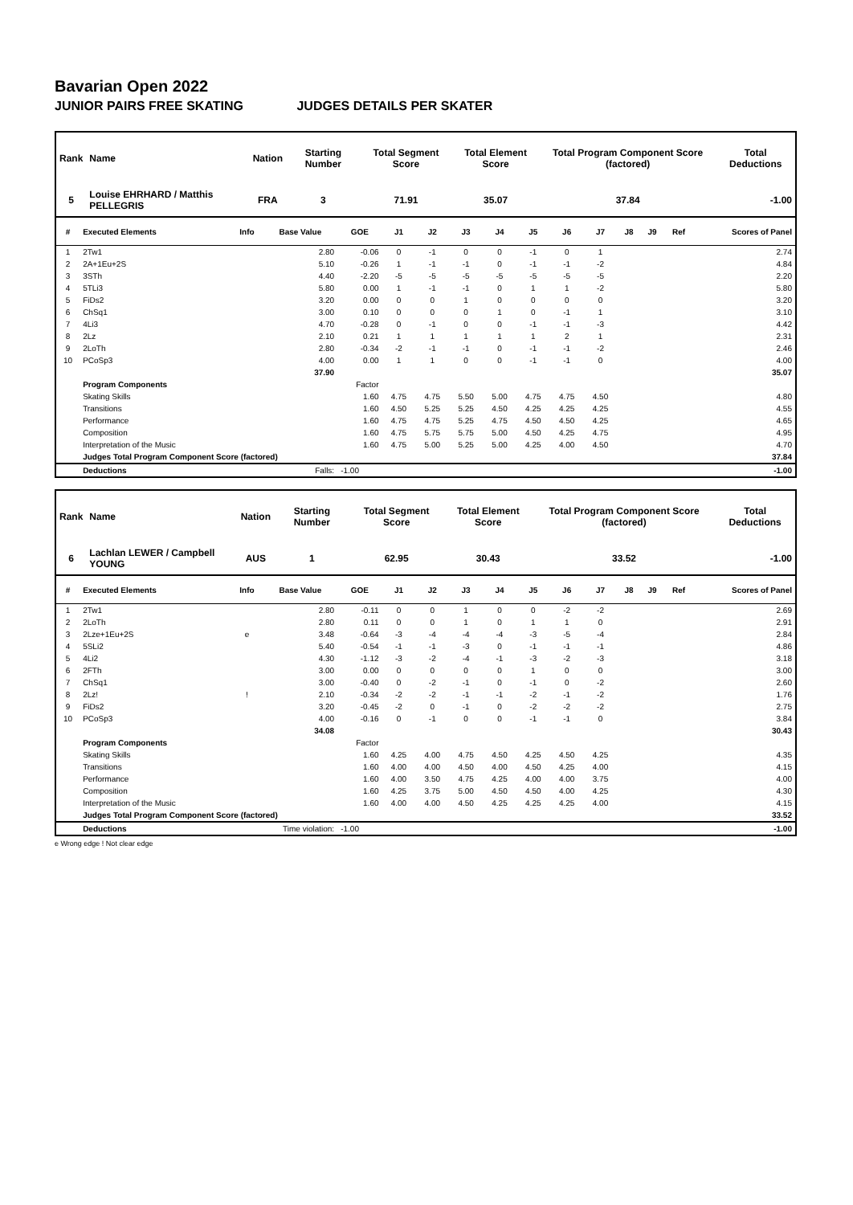Bavarian Open 2022
JUNIOR PAIRS FREE SKATING JUDGES DETAILS PER SKATER
| Rank | Name | Nation | Starting Number | Total Segment Score | Total Element Score | Total Program Component Score (factored) | Total Deductions |
| --- | --- | --- | --- | --- | --- | --- | --- |
| 5 | Louise EHRHARD / Matthis PELLEGRIS | FRA | 3 | 71.91 | 35.07 | 37.84 | -1.00 |
| # | Executed Elements | Info | Base Value | GOE | J1 | J2 | J3 | J4 | J5 | J6 | J7 | J8 | J9 | Ref | Scores of Panel |
| --- | --- | --- | --- | --- | --- | --- | --- | --- | --- | --- | --- | --- | --- | --- | --- |
| 1 | 2Tw1 | | 2.80 | -0.06 | 0 | -1 | 0 | 0 | -1 | 0 | 1 | | | | 2.74 |
| 2 | 2A+1Eu+2S | | 5.10 | -0.26 | 1 | -1 | -1 | 0 | -1 | -1 | -2 | | | | 4.84 |
| 3 | 3STh | | 4.40 | -2.20 | -5 | -5 | -5 | -5 | -5 | -5 | -5 | | | | 2.20 |
| 4 | 5TLi3 | | 5.80 | 0.00 | 1 | -1 | -1 | 0 | 1 | 1 | -2 | | | | 5.80 |
| 5 | FiDs2 | | 3.20 | 0.00 | 0 | 0 | 1 | 0 | 0 | 0 | 0 | | | | 3.20 |
| 6 | ChSq1 | | 3.00 | 0.10 | 0 | 0 | 0 | 1 | 0 | -1 | 1 | | | | 3.10 |
| 7 | 4Li3 | | 4.70 | -0.28 | 0 | -1 | 0 | 0 | -1 | -1 | -3 | | | | 4.42 |
| 8 | 2Lz | | 2.10 | 0.21 | 1 | 1 | 1 | 1 | 1 | 2 | 1 | | | | 2.31 |
| 9 | 2LoTh | | 2.80 | -0.34 | -2 | -1 | -1 | 0 | -1 | -1 | -2 | | | | 2.46 |
| 10 | PCoSp3 | | 4.00 | 0.00 | 1 | 1 | 0 | 0 | -1 | -1 | 0 | | | | 4.00 |
| | | | 37.90 | | | | | | | | | | | | 35.07 |
| | Program Components | | | Factor | | | | | | | | | | | |
| | Skating Skills | | | 1.60 | 4.75 | 4.75 | 5.50 | 5.00 | 4.75 | 4.75 | 4.50 | | | | 4.80 |
| | Transitions | | | 1.60 | 4.50 | 5.25 | 5.25 | 4.50 | 4.25 | 4.25 | 4.25 | | | | 4.55 |
| | Performance | | | 1.60 | 4.75 | 4.75 | 5.25 | 4.75 | 4.50 | 4.50 | 4.25 | | | | 4.65 |
| | Composition | | | 1.60 | 4.75 | 5.75 | 5.75 | 5.00 | 4.50 | 4.25 | 4.75 | | | | 4.95 |
| | Interpretation of the Music | | | 1.60 | 4.75 | 5.00 | 5.25 | 5.00 | 4.25 | 4.00 | 4.50 | | | | 4.70 |
| | Judges Total Program Component Score (factored) | | | | | | | | | | | | | | 37.84 |
| | Deductions | Falls: | | -1.00 | | | | | | | | | | | -1.00 |
| Rank | Name | Nation | Starting Number | Total Segment Score | Total Element Score | Total Program Component Score (factored) | Total Deductions |
| --- | --- | --- | --- | --- | --- | --- | --- |
| 6 | Lachlan LEWER / Campbell YOUNG | AUS | 1 | 62.95 | 30.43 | 33.52 | -1.00 |
| # | Executed Elements | Info | Base Value | GOE | J1 | J2 | J3 | J4 | J5 | J6 | J7 | J8 | J9 | Ref | Scores of Panel |
| --- | --- | --- | --- | --- | --- | --- | --- | --- | --- | --- | --- | --- | --- | --- | --- |
| 1 | 2Tw1 | | 2.80 | -0.11 | 0 | 0 | 1 | 0 | 0 | -2 | -2 | | | | 2.69 |
| 2 | 2LoTh | | 2.80 | 0.11 | 0 | 0 | 1 | 0 | 1 | 1 | 0 | | | | 2.91 |
| 3 | 2Lze+1Eu+2S | e | 3.48 | -0.64 | -3 | -4 | -4 | -4 | -3 | -5 | -4 | | | | 2.84 |
| 4 | 5SLi2 | | 5.40 | -0.54 | -1 | -1 | -3 | 0 | -1 | -1 | -1 | | | | 4.86 |
| 5 | 4Li2 | | 4.30 | -1.12 | -3 | -2 | -4 | -1 | -3 | -2 | -3 | | | | 3.18 |
| 6 | 2FTh | | 3.00 | 0.00 | 0 | 0 | 0 | 0 | 1 | 0 | 0 | | | | 3.00 |
| 7 | ChSq1 | | 3.00 | -0.40 | 0 | -2 | -1 | 0 | -1 | 0 | -2 | | | | 2.60 |
| 8 | 2Lz! | ! | 2.10 | -0.34 | -2 | -2 | -1 | -1 | -2 | -1 | -2 | | | | 1.76 |
| 9 | FiDs2 | | 3.20 | -0.45 | -2 | 0 | -1 | 0 | -2 | -2 | -2 | | | | 2.75 |
| 10 | PCoSp3 | | 4.00 | -0.16 | 0 | -1 | 0 | 0 | -1 | -1 | 0 | | | | 3.84 |
| | | | 34.08 | | | | | | | | | | | | 30.43 |
| | Program Components | | | Factor | | | | | | | | | | | |
| | Skating Skills | | | 1.60 | 4.25 | 4.00 | 4.75 | 4.50 | 4.25 | 4.50 | 4.25 | | | | 4.35 |
| | Transitions | | | 1.60 | 4.00 | 4.00 | 4.50 | 4.00 | 4.50 | 4.25 | 4.00 | | | | 4.15 |
| | Performance | | | 1.60 | 4.00 | 3.50 | 4.75 | 4.25 | 4.00 | 4.00 | 3.75 | | | | 4.00 |
| | Composition | | | 1.60 | 4.25 | 3.75 | 5.00 | 4.50 | 4.50 | 4.00 | 4.25 | | | | 4.30 |
| | Interpretation of the Music | | | 1.60 | 4.00 | 4.00 | 4.50 | 4.25 | 4.25 | 4.25 | 4.00 | | | | 4.15 |
| | Judges Total Program Component Score (factored) | | | | | | | | | | | | | | 33.52 |
| | Deductions | Time violation: | | -1.00 | | | | | | | | | | | -1.00 |
e Wrong edge ! Not clear edge